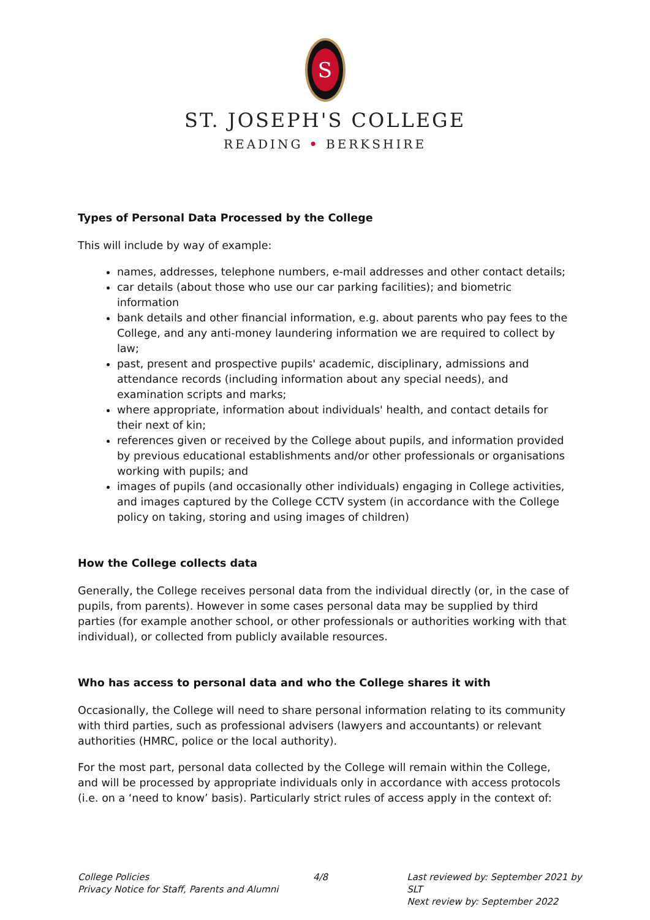S
ST. JOSEPH'S COLLEGE
READING • BERKSHIRE
Types of Personal Data Processed by the College
This will include by way of example:
names, addresses, telephone numbers, e-mail addresses and other contact details;
car details (about those who use our car parking facilities); and biometric information
bank details and other financial information, e.g. about parents who pay fees to the College, and any anti-money laundering information we are required to collect by law;
past, present and prospective pupils' academic, disciplinary, admissions and attendance records (including information about any special needs), and examination scripts and marks;
where appropriate, information about individuals' health, and contact details for their next of kin;
references given or received by the College about pupils, and information provided by previous educational establishments and/or other professionals or organisations working with pupils; and
images of pupils (and occasionally other individuals) engaging in College activities, and images captured by the College CCTV system (in accordance with the College policy on taking, storing and using images of children)
How the College collects data
Generally, the College receives personal data from the individual directly (or, in the case of pupils, from parents). However in some cases personal data may be supplied by third parties (for example another school, or other professionals or authorities working with that individual), or collected from publicly available resources.
Who has access to personal data and who the College shares it with
Occasionally, the College will need to share personal information relating to its community with third parties, such as professional advisers (lawyers and accountants) or relevant authorities (HMRC, police or the local authority).
For the most part, personal data collected by the College will remain within the College, and will be processed by appropriate individuals only in accordance with access protocols (i.e. on a ‘need to know’ basis). Particularly strict rules of access apply in the context of:
College Policies
Privacy Notice for Staff, Parents and Alumni
4/8 Last reviewed by: September 2021 by SLT
Next review by: September 2022